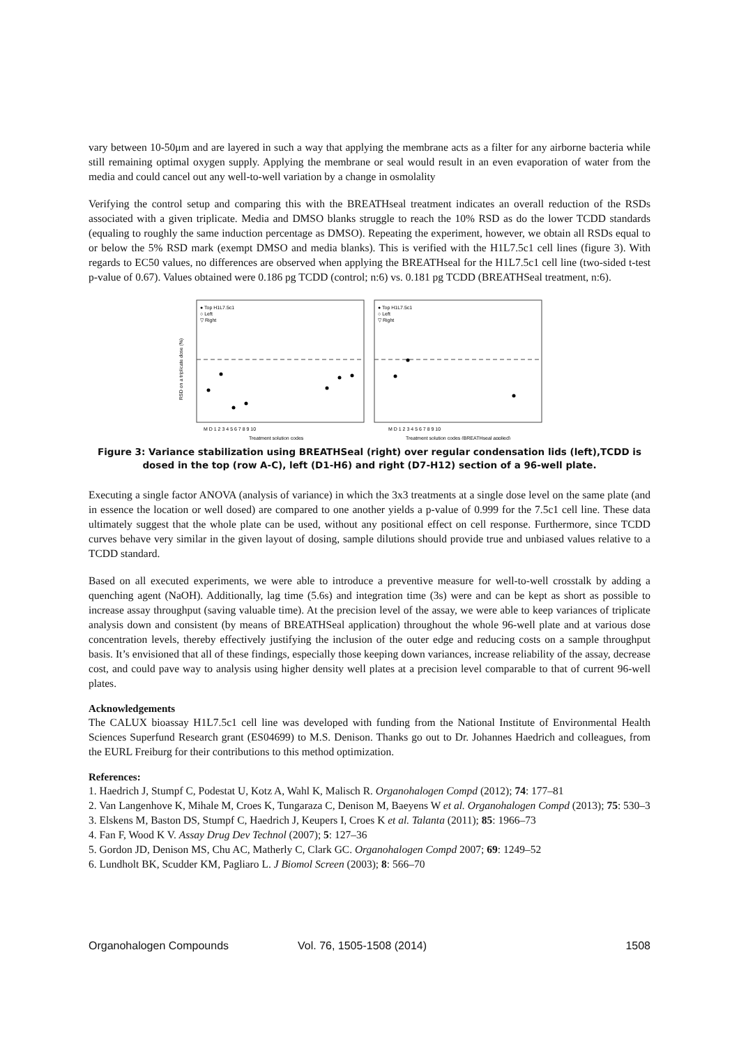vary between 10-50μm and are layered in such a way that applying the membrane acts as a filter for any airborne bacteria while still remaining optimal oxygen supply. Applying the membrane or seal would result in an even evaporation of water from the media and could cancel out any well-to-well variation by a change in osmolality
Verifying the control setup and comparing this with the BREATHseal treatment indicates an overall reduction of the RSDs associated with a given triplicate. Media and DMSO blanks struggle to reach the 10% RSD as do the lower TCDD standards (equaling to roughly the same induction percentage as DMSO). Repeating the experiment, however, we obtain all RSDs equal to or below the 5% RSD mark (exempt DMSO and media blanks). This is verified with the H1L7.5c1 cell lines (figure 3). With regards to EC50 values, no differences are observed when applying the BREATHseal for the H1L7.5c1 cell line (two-sided t-test p-value of 0.67). Values obtained were 0.186 pg TCDD (control; n:6) vs. 0.181 pg TCDD (BREATHSeal treatment, n:6).
● Top H1L7.5c1
○ Left
▽ Right
● Top H1L7.5c1
○ Left
▽ Right
RSD on a triplicate dose (%)
Treatment solution codes
Treatment solution codes (BREATHseal applied)
M D 1 2 3 4 5 6 7 8 9 10
M D 1 2 3 4 5 6 7 8 9 10
Figure 3: Variance stabilization using BREATHSeal (right) over regular condensation lids (left),TCDD is dosed in the top (row A-C), left (D1-H6) and right (D7-H12) section of a 96-well plate.
Executing a single factor ANOVA (analysis of variance) in which the 3x3 treatments at a single dose level on the same plate (and in essence the location or well dosed) are compared to one another yields a p-value of 0.999 for the 7.5c1 cell line. These data ultimately suggest that the whole plate can be used, without any positional effect on cell response. Furthermore, since TCDD curves behave very similar in the given layout of dosing, sample dilutions should provide true and unbiased values relative to a TCDD standard.
Based on all executed experiments, we were able to introduce a preventive measure for well-to-well crosstalk by adding a quenching agent (NaOH). Additionally, lag time (5.6s) and integration time (3s) were and can be kept as short as possible to increase assay throughput (saving valuable time). At the precision level of the assay, we were able to keep variances of triplicate analysis down and consistent (by means of BREATHSeal application) throughout the whole 96-well plate and at various dose concentration levels, thereby effectively justifying the inclusion of the outer edge and reducing costs on a sample throughput basis. It’s envisioned that all of these findings, especially those keeping down variances, increase reliability of the assay, decrease cost, and could pave way to analysis using higher density well plates at a precision level comparable to that of current 96-well plates.
Acknowledgements
The CALUX bioassay H1L7.5c1 cell line was developed with funding from the National Institute of Environmental Health Sciences Superfund Research grant (ES04699) to M.S. Denison. Thanks go out to Dr. Johannes Haedrich and colleagues, from the EURL Freiburg for their contributions to this method optimization.
References:
1. Haedrich J, Stumpf C, Podestat U, Kotz A, Wahl K, Malisch R. Organohalogen Compd (2012); 74: 177–81
2. Van Langenhove K, Mihale M, Croes K, Tungaraza C, Denison M, Baeyens W et al. Organohalogen Compd (2013); 75: 530–3
3. Elskens M, Baston DS, Stumpf C, Haedrich J, Keupers I, Croes K et al. Talanta (2011); 85: 1966–73
4. Fan F, Wood K V. Assay Drug Dev Technol (2007); 5: 127–36
5. Gordon JD, Denison MS, Chu AC, Matherly C, Clark GC. Organohalogen Compd 2007; 69: 1249–52
6. Lundholt BK, Scudder KM, Pagliaro L. J Biomol Screen (2003); 8: 566–70
Organohalogen Compounds Vol. 76, 1505-1508 (2014) 1508